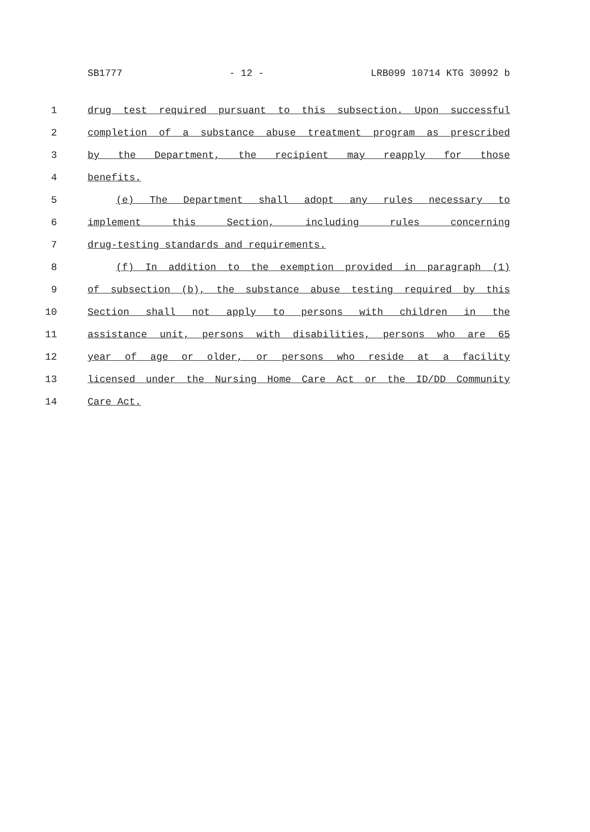SB1777 - 12 - LRB099 10714 KTG 30992 b
1 drug test required pursuant to this subsection. Upon successful
2 completion of a substance abuse treatment program as prescribed
3 by the Department, the recipient may reapply for those
4 benefits.
5 (e) The Department shall adopt any rules necessary to
6 implement this Section, including rules concerning
7 drug-testing standards and requirements.
8 (f) In addition to the exemption provided in paragraph (1)
9 of subsection (b), the substance abuse testing required by this
10 Section shall not apply to persons with children in the
11 assistance unit, persons with disabilities, persons who are 65
12 year of age or older, or persons who reside at a facility
13 licensed under the Nursing Home Care Act or the ID/DD Community
14 Care Act.